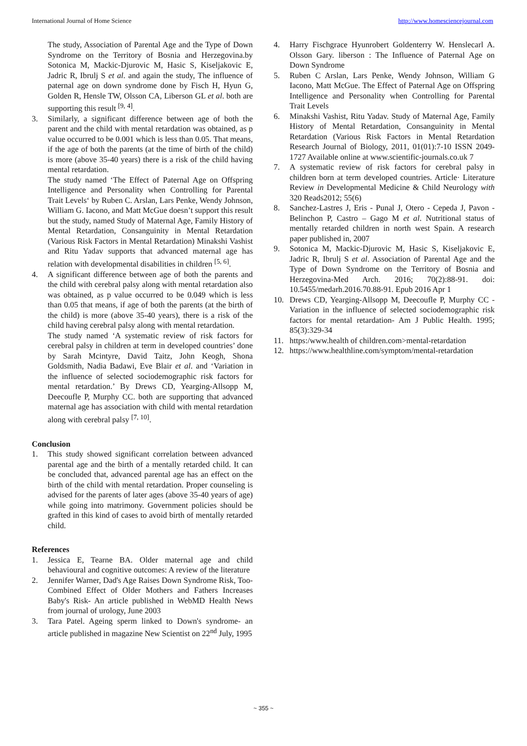International Journal of Home Science http://www.homesciencejournal.com
The study, Association of Parental Age and the Type of Down Syndrome on the Territory of Bosnia and Herzegovina.by Sotonica M, Mackic-Djurovic M, Hasic S, Kiseljakovic E, Jadric R, Ibrulj S et al. and again the study, The influence of paternal age on down syndrome done by Fisch H, Hyun G, Golden R, Hensle TW, Olsson CA, Liberson GL et al. both are supporting this result <sup>[9, 4]</sup>.
3. Similarly, a significant difference between age of both the parent and the child with mental retardation was obtained, as p value occurred to be 0.001 which is less than 0.05. That means, if the age of both the parents (at the time of birth of the child) is more (above 35-40 years) there is a risk of the child having mental retardation.
The study named ‘The Effect of Paternal Age on Offspring Intelligence and Personality when Controlling for Parental Trait Levels‘ by Ruben C. Arslan, Lars Penke, Wendy Johnson, William G. Iacono, and Matt McGue doesn’t support this result but the study, named Study of Maternal Age, Family History of Mental Retardation, Consanguinity in Mental Retardation (Various Risk Factors in Mental Retardation) Minakshi Vashist and Ritu Yadav supports that advanced maternal age has relation with developmental disabilities in children <sup>[5, 6]</sup>.
4. A significant difference between age of both the parents and the child with cerebral palsy along with mental retardation also was obtained, as p value occurred to be 0.049 which is less than 0.05 that means, if age of both the parents (at the birth of the child) is more (above 35-40 years), there is a risk of the child having cerebral palsy along with mental retardation.
The study named ‘A systematic review of risk factors for cerebral palsy in children at term in developed countries’ done by Sarah Mcintyre, David Taitz, John Keogh, Shona Goldsmith, Nadia Badawi, Eve Blair et al. and ‘Variation in the influence of selected sociodemographic risk factors for mental retardation.’ By Drews CD, Yearging-Allsopp M, Deecoufle P, Murphy CC. both are supporting that advanced maternal age has association with child with mental retardation along with cerebral palsy <sup>[7, 10]</sup>.
Conclusion
1. This study showed significant correlation between advanced parental age and the birth of a mentally retarded child. It can be concluded that, advanced parental age has an effect on the birth of the child with mental retardation. Proper counseling is advised for the parents of later ages (above 35-40 years of age) while going into matrimony. Government policies should be grafted in this kind of cases to avoid birth of mentally retarded child.
References
1. Jessica E, Tearne BA. Older maternal age and child behavioural and cognitive outcomes: A review of the literature
2. Jennifer Warner, Dad's Age Raises Down Syndrome Risk, Too- Combined Effect of Older Mothers and Fathers Increases Baby's Risk- An article published in WebMD Health News from journal of urology, June 2003
3. Tara Patel. Ageing sperm linked to Down's syndrome- an article published in magazine New Scientist on 22<sup>nd</sup> July, 1995
4. Harry Fischgrace Hyunrobert Goldenterry W. Henslecarl A. Olsson Gary. liberson : The Influence of Paternal Age on Down Syndrome
5. Ruben C Arslan, Lars Penke, Wendy Johnson, William G Iacono, Matt McGue. The Effect of Paternal Age on Offspring Intelligence and Personality when Controlling for Parental Trait Levels
6. Minakshi Vashist, Ritu Yadav. Study of Maternal Age, Family History of Mental Retardation, Consanguinity in Mental Retardation (Various Risk Factors in Mental Retardation Research Journal of Biology, 2011, 01(01):7-10 ISSN 2049-1727 Available online at www.scientific-journals.co.uk 7
7. A systematic review of risk factors for cerebral palsy in children born at term developed countries. Article· Literature Review in Developmental Medicine & Child Neurology with 320 Reads2012; 55(6)
8. Sanchez-Lastres J, Eris - Punal J, Otero - Cepeda J, Pavon - Belinchon P, Castro – Gago M et al. Nutritional status of mentally retarded children in north west Spain. A research paper published in, 2007
9. Sotonica M, Mackic-Djurovic M, Hasic S, Kiseljakovic E, Jadric R, Ibrulj S et al. Association of Parental Age and the Type of Down Syndrome on the Territory of Bosnia and Herzegovina-Med Arch. 2016; 70(2):88-91. doi: 10.5455/medarh.2016.70.88-91. Epub 2016 Apr 1
10. Drews CD, Yearging-Allsopp M, Deecoufle P, Murphy CC - Variation in the influence of selected sociodemographic risk factors for mental retardation- Am J Public Health. 1995; 85(3):329-34
11. https:/www.health of children.com>mental-retardation
12. https://www.healthline.com/symptom/mental-retardation
~ 355 ~